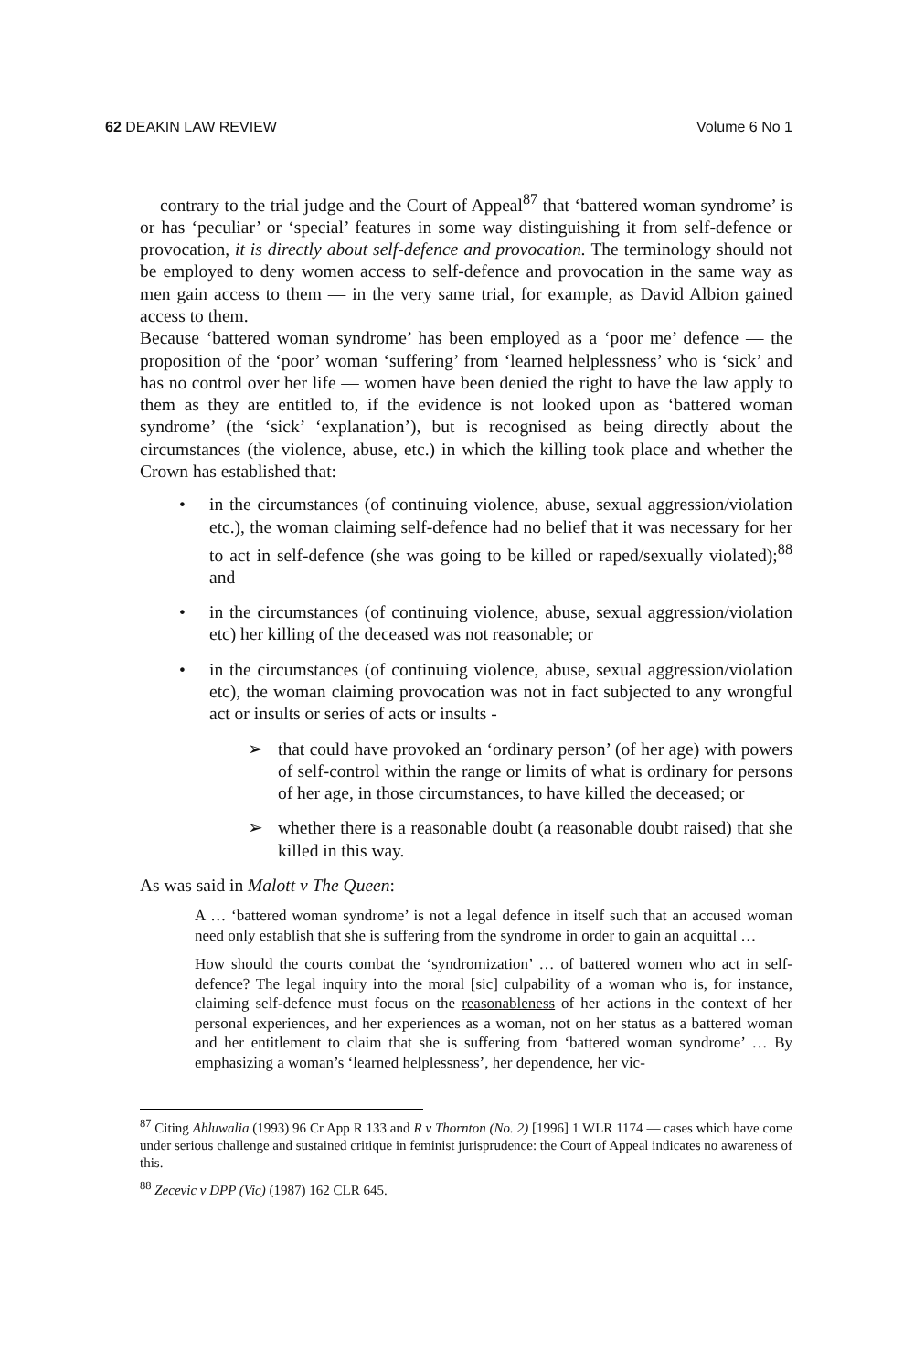62 DEAKIN LAW REVIEW Volume 6 No 1
contrary to the trial judge and the Court of Appeal<sup>87</sup> that ‘battered woman syndrome’ is or has ‘peculiar’ or ‘special’ features in some way distinguishing it from self-defence or provocation, it is directly about self-defence and provocation. The terminology should not be employed to deny women access to self-defence and provocation in the same way as men gain access to them — in the very same trial, for example, as David Albion gained access to them.
Because ‘battered woman syndrome’ has been employed as a ‘poor me’ defence — the proposition of the ‘poor’ woman ‘suffering’ from ‘learned helplessness’ who is ‘sick’ and has no control over her life — women have been denied the right to have the law apply to them as they are entitled to, if the evidence is not looked upon as ‘battered woman syndrome’ (the ‘sick’ ‘explanation’), but is recognised as being directly about the circumstances (the violence, abuse, etc.) in which the killing took place and whether the Crown has established that:
• in the circumstances (of continuing violence, abuse, sexual aggression/violation etc.), the woman claiming self-defence had no belief that it was necessary for her to act in self-defence (she was going to be killed or raped/sexually violated);<sup>88</sup> and
• in the circumstances (of continuing violence, abuse, sexual aggression/violation etc) her killing of the deceased was not reasonable; or
• in the circumstances (of continuing violence, abuse, sexual aggression/violation etc), the woman claiming provocation was not in fact subjected to any wrongful act or insults or series of acts or insults -
➢ that could have provoked an ‘ordinary person’ (of her age) with powers of self-control within the range or limits of what is ordinary for persons of her age, in those circumstances, to have killed the deceased; or
➢ whether there is a reasonable doubt (a reasonable doubt raised) that she killed in this way.
As was said in Malott v The Queen:
A … ‘battered woman syndrome’ is not a legal defence in itself such that an accused woman need only establish that she is suffering from the syndrome in order to gain an acquittal …
How should the courts combat the ‘syndromization’ … of battered women who act in self-defence? The legal inquiry into the moral [sic] culpability of a woman who is, for instance, claiming self-defence must focus on the reasonableness of her actions in the context of her personal experiences, and her experiences as a woman, not on her status as a battered woman and her entitlement to claim that she is suffering from ‘battered woman syndrome’ … By emphasizing a woman’s ‘learned helplessness’, her dependence, her vic-
<sup>87</sup> Citing Ahluwalia (1993) 96 Cr App R 133 and R v Thornton (No. 2) [1996] 1 WLR 1174 — cases which have come under serious challenge and sustained critique in feminist jurisprudence: the Court of Appeal indicates no awareness of this.
<sup>88</sup> Zecevic v DPP (Vic) (1987) 162 CLR 645.